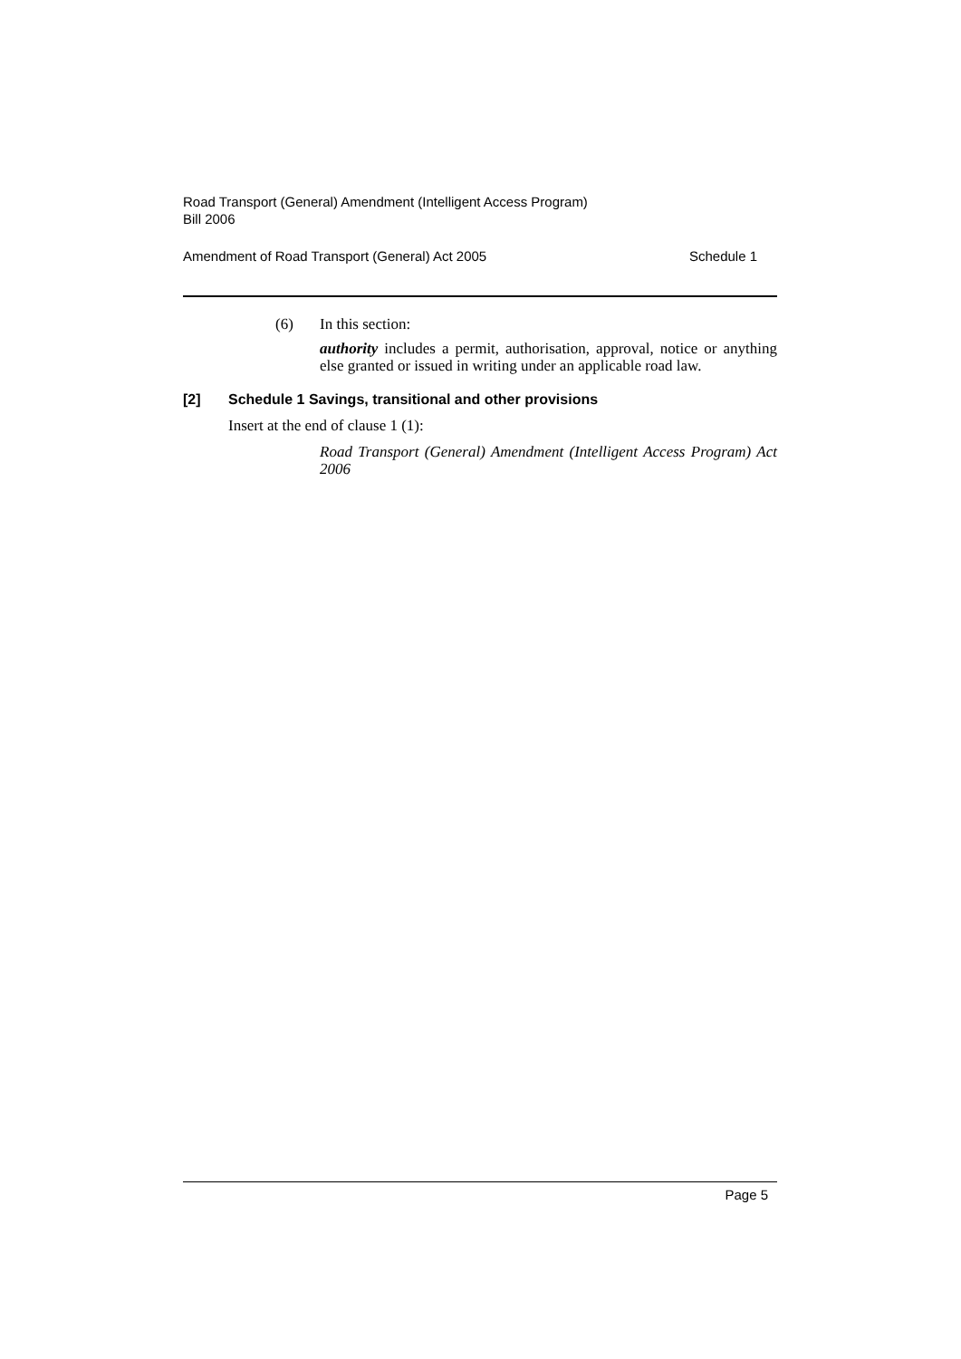Road Transport (General) Amendment (Intelligent Access Program)
Bill 2006
Amendment of Road Transport (General) Act 2005 Schedule 1
(6) In this section:
authority includes a permit, authorisation, approval, notice or anything else granted or issued in writing under an applicable road law.
[2] Schedule 1 Savings, transitional and other provisions
Insert at the end of clause 1 (1):
Road Transport (General) Amendment (Intelligent Access Program) Act 2006
Page 5